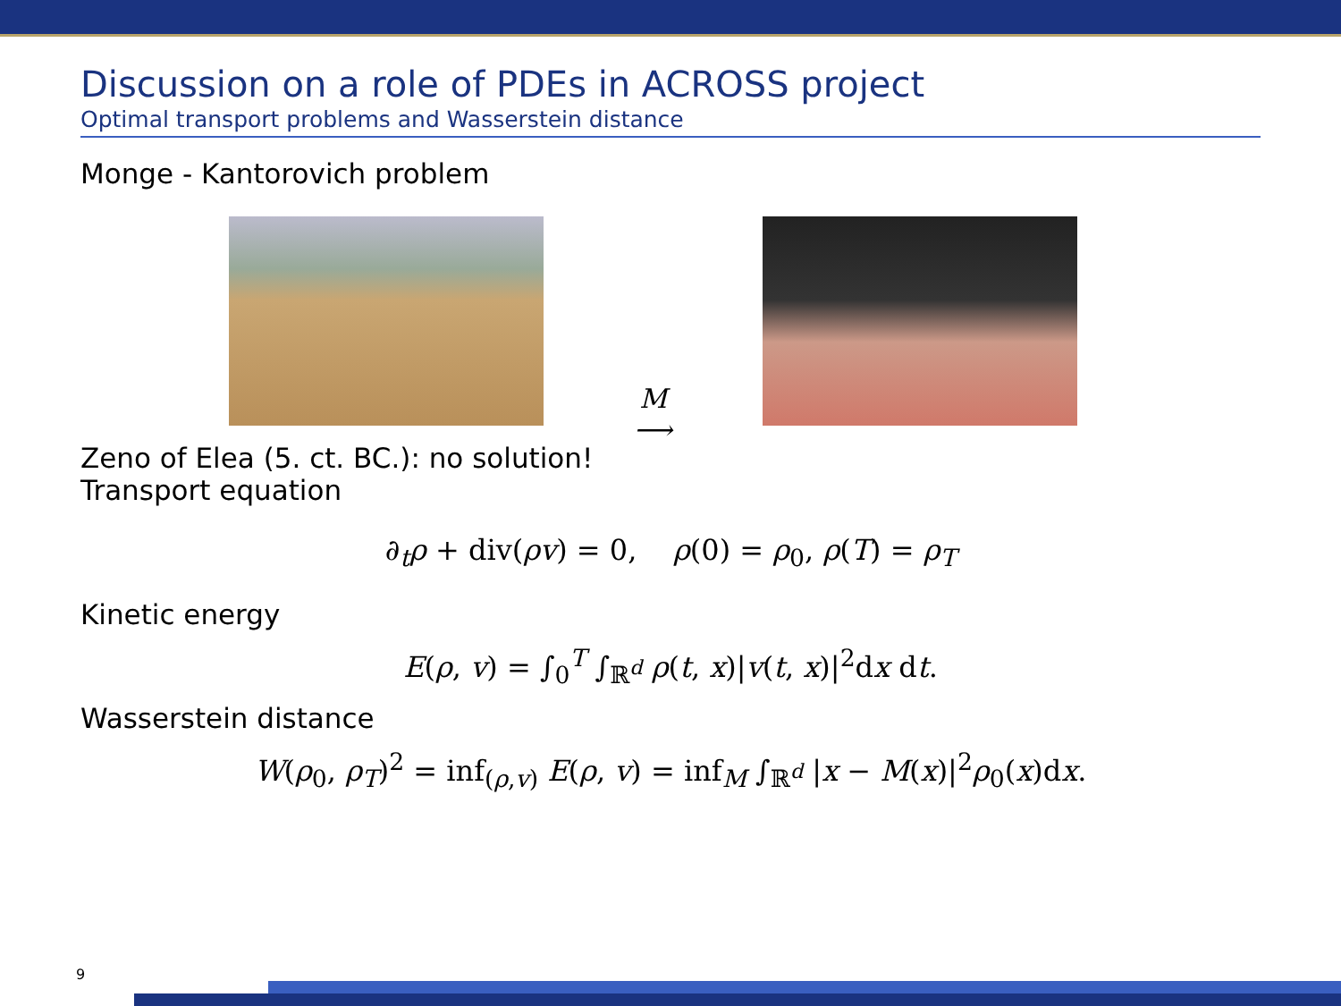Discussion on a role of PDEs in ACROSS project
Optimal transport problems and Wasserstein distance
Monge - Kantorovich problem
M
⟶
Zeno of Elea (5. ct. BC.): no solution!
Transport equation
∂<sub>t</sub>ρ + div(ρv) = 0, ρ(0) = ρ<sub>0</sub>, ρ(T) = ρ<sub>T</sub>
Kinetic energy
E(ρ, v) = ∫<sub>0</sub><sup>T</sup> ∫<sub>ℝ<sup>d</sup></sub> ρ(t, x)|v(t, x)|<sup>2</sup>dx dt.
Wasserstein distance
W(ρ<sub>0</sub>, ρ<sub>T</sub>)<sup>2</sup> = inf<sub>(ρ,v)</sub> E(ρ, v) = inf<sub>M</sub> ∫<sub>ℝ<sup>d</sup></sub> |x − M(x)|<sup>2</sup>ρ<sub>0</sub>(x)dx.
9